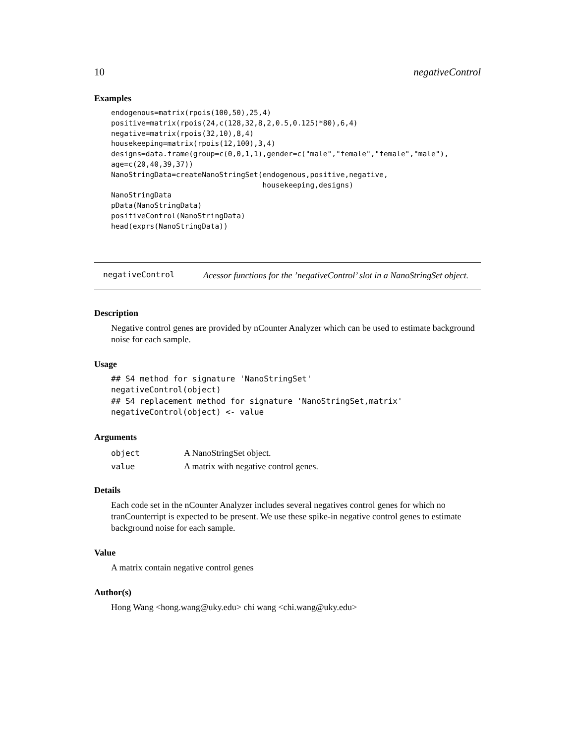10 negativeControl
Examples
endogenous=matrix(rpois(100,50),25,4)
positive=matrix(rpois(24,c(128,32,8,2,0.5,0.125)*80),6,4)
negative=matrix(rpois(32,10),8,4)
housekeeping=matrix(rpois(12,100),3,4)
designs=data.frame(group=c(0,0,1,1),gender=c("male","female","female","male"),
age=c(20,40,39,37))
NanoStringData=createNanoStringSet(endogenous,positive,negative,
                                   housekeeping,designs)
NanoStringData
pData(NanoStringData)
positiveControl(NanoStringData)
head(exprs(NanoStringData))
negativeControl
Acessor functions for the ’negativeControl’ slot in a NanoStringSet object.
Description
Negative control genes are provided by nCounter Analyzer which can be used to estimate background noise for each sample.
Usage
## S4 method for signature 'NanoStringSet'
negativeControl(object)
## S4 replacement method for signature 'NanoStringSet,matrix'
negativeControl(object) <- value
Arguments
| object | A NanoStringSet object. |
| value | A matrix with negative control genes. |
Details
Each code set in the nCounter Analyzer includes several negatives control genes for which no tranCounterript is expected to be present. We use these spike-in negative control genes to estimate background noise for each sample.
Value
A matrix contain negative control genes
Author(s)
Hong Wang <hong.wang@uky.edu> chi wang <chi.wang@uky.edu>